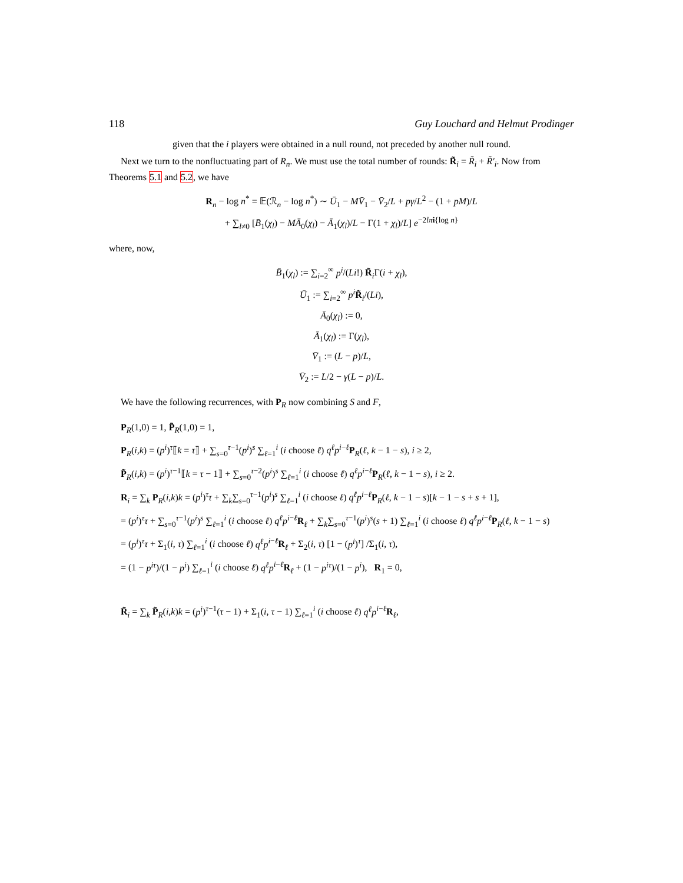118 Guy Louchard and Helmut Prodinger
given that the i players were obtained in a null round, not preceded by another null round.
Next we turn to the nonfluctuating part of R<sub>n</sub>. We must use the total number of rounds: R̃<sub>i</sub> = R̃<sub>i</sub> + R̃′<sub>i</sub>. Now from Theorems 5.1 and 5.2, we have
R<sub>n</sub> − log n<sup>*</sup> = 𝔼(ℛ<sub>n</sub> − log n<sup>*</sup>) ∼ Ū<sub>1</sub> − MV̄<sub>1</sub> − V̄<sub>2</sub>/L + pγ/L<sup>2</sup> − (1 + pM)/L
+ ∑<sub>l≠0</sub> [B̄<sub>1</sub>(χ<sub>l</sub>) − MĀ<sub>0</sub>(χ<sub>l</sub>) − Ā<sub>1</sub>(χ<sub>l</sub>)/L − Γ(1 + χ<sub>l</sub>)/L] e<sup>−2lπ i{log n}</sup>
where, now,
B̄<sub>1</sub>(χ<sub>l</sub>) := ∑<sub>i=2</sub><sup>∞</sup> p<sup>i</sup>/(Li!) R̃<sub>i</sub>Γ(i + χ<sub>l</sub>),
Ū<sub>1</sub> := ∑<sub>i=2</sub><sup>∞</sup> p<sup>i</sup> R̃<sub>i</sub>/(Li),
Ā<sub>0</sub>(χ<sub>l</sub>) := 0,
Ā<sub>1</sub>(χ<sub>l</sub>) := Γ(χ<sub>l</sub>),
V̄<sub>1</sub> := (L − p)/L,
V̄<sub>2</sub> := L/2 − γ(L − p)/L.
We have the following recurrences, with P<sub>R</sub> now combining S and F,
P<sub>R</sub>(1,0) = 1, P̃<sub>R</sub>(1,0) = 1,
P<sub>R</sub>(i,k) = (p<sup>i</sup>)<sup>τ</sup>⟦k = τ⟧ + ∑<sub>s=0</sub><sup>τ−1</sup>(p<sup>i</sup>)<sup>s</sup> ∑<sub>ℓ=1</sub><sup>i</sup> (i choose ℓ) q<sup>ℓ</sup>p<sup>i−ℓ</sup>P<sub>R</sub>(ℓ, k − 1 − s), i ≥ 2,
P̃<sub>R</sub>(i,k) = (p<sup>i</sup>)<sup>τ−1</sup>⟦k = τ − 1⟧ + ∑<sub>s=0</sub><sup>τ−2</sup>(p<sup>i</sup>)<sup>s</sup> ∑<sub>ℓ=1</sub><sup>i</sup> (i choose ℓ) q<sup>ℓ</sup>p<sup>i−ℓ</sup>P<sub>R</sub>(ℓ, k − 1 − s), i ≥ 2.
R<sub>i</sub> = ∑<sub>k</sub> P<sub>R</sub>(i,k)k = (p<sup>i</sup>)<sup>τ</sup>τ + ∑<sub>k</sub>∑<sub>s=0</sub><sup>τ−1</sup>(p<sup>i</sup>)<sup>s</sup> ∑<sub>ℓ=1</sub><sup>i</sup> (i choose ℓ) q<sup>ℓ</sup>p<sup>i−ℓ</sup>P<sub>R</sub>(ℓ, k − 1 − s)[k − 1 − s + s + 1],
= (p<sup>i</sup>)<sup>τ</sup>τ + ∑<sub>s=0</sub><sup>τ−1</sup>(p<sup>i</sup>)<sup>s</sup> ∑<sub>ℓ=1</sub><sup>i</sup> (i choose ℓ) q<sup>ℓ</sup>p<sup>i−ℓ</sup>R<sub>ℓ</sub> + ∑<sub>k</sub>∑<sub>s=0</sub><sup>τ−1</sup>(p<sup>i</sup>)<sup>s</sup>(s + 1) ∑<sub>ℓ=1</sub><sup>i</sup> (i choose ℓ) q<sup>ℓ</sup>p<sup>i−ℓ</sup>P<sub>R</sub>(ℓ, k − 1 − s)
= (p<sup>i</sup>)<sup>τ</sup>τ + Σ<sub>1</sub>(i, τ) ∑<sub>ℓ=1</sub><sup>i</sup> (i choose ℓ) q<sup>ℓ</sup>p<sup>i−ℓ</sup>R<sub>ℓ</sub> + Σ<sub>2</sub>(i, τ) [1 − (p<sup>i</sup>)<sup>τ</sup>] /Σ<sub>1</sub>(i, τ),
= (1 − p<sup>iτ</sup>)/(1 − p<sup>i</sup>) ∑<sub>ℓ=1</sub><sup>i</sup> (i choose ℓ) q<sup>ℓ</sup>p<sup>i−ℓ</sup>R<sub>ℓ</sub> + (1 − p<sup>iτ</sup>)/(1 − p<sup>i</sup>), R<sub>1</sub> = 0,
R̃<sub>i</sub> = ∑<sub>k</sub> P̃<sub>R</sub>(i,k)k = (p<sup>i</sup>)<sup>τ−1</sup>(τ − 1) + Σ<sub>1</sub>(i, τ − 1) ∑<sub>ℓ=1</sub><sup>i</sup> (i choose ℓ) q<sup>ℓ</sup>p<sup>i−ℓ</sup>R<sub>ℓ</sub>,